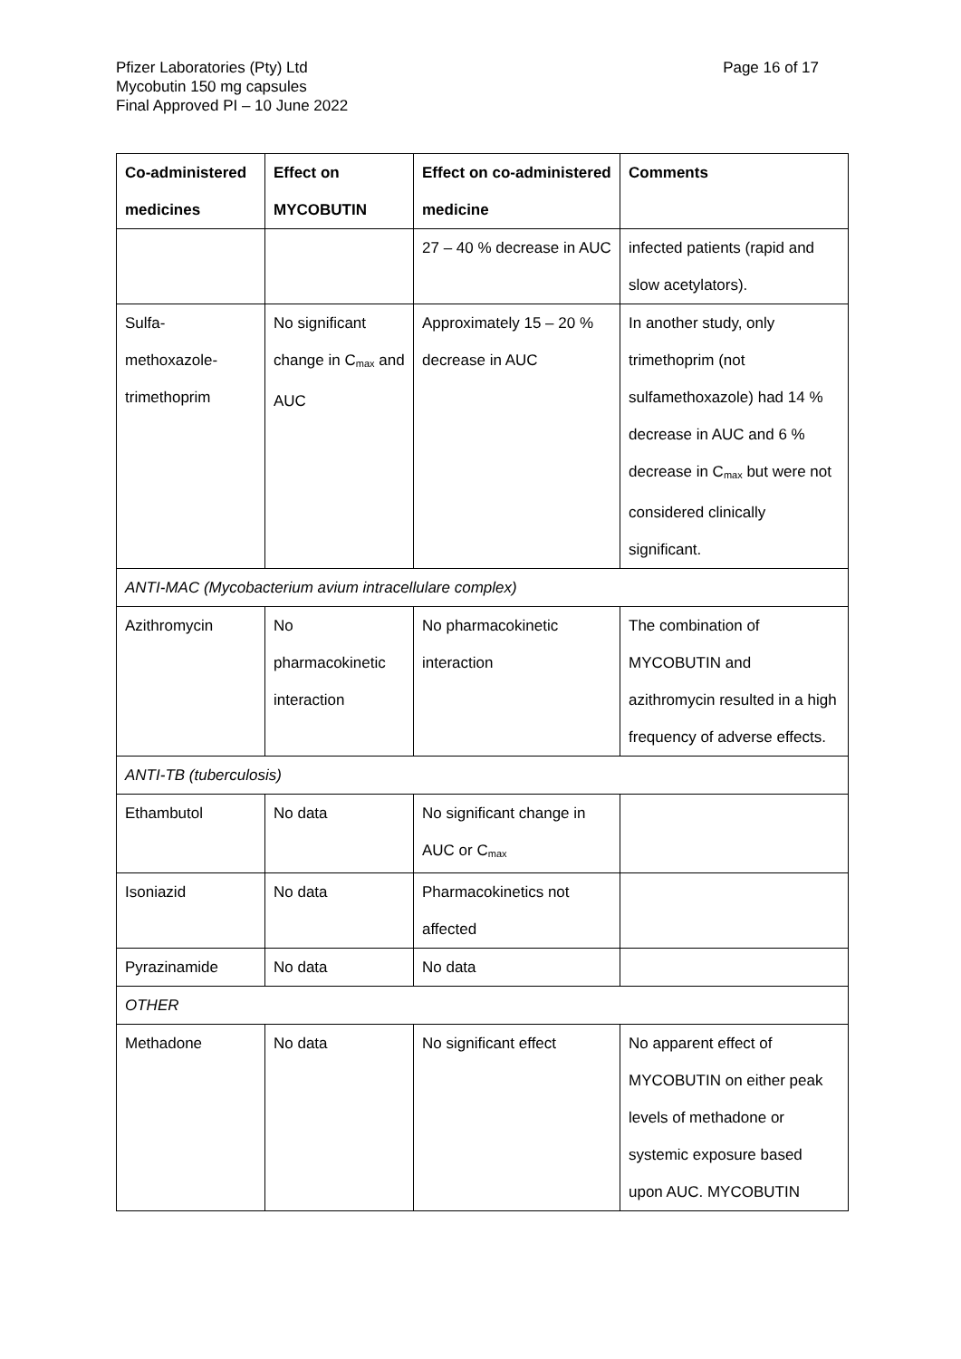Page 16 of 17
Pfizer Laboratories (Pty) Ltd
Mycobutin 150 mg capsules
Final Approved PI – 10 June 2022
| Co-administered medicines | Effect on MYCOBUTIN | Effect on co-administered medicine | Comments |
| --- | --- | --- | --- |
| | | 27 – 40 % decrease in AUC | infected patients (rapid and slow acetylators). |
| Sulfa- methoxazole- trimethoprim | No significant change in C<sub>max</sub> and AUC | Approximately 15 – 20 % decrease in AUC | In another study, only trimethoprim (not sulfamethoxazole) had 14 % decrease in AUC and 6 % decrease in C<sub>max</sub> but were not considered clinically significant. |
| ANTI-MAC (Mycobacterium avium intracellulare complex) | | | |
| Azithromycin | No pharmacokinetic interaction | No pharmacokinetic interaction | The combination of MYCOBUTIN and azithromycin resulted in a high frequency of adverse effects. |
| ANTI-TB (tuberculosis) | | | |
| Ethambutol | No data | No significant change in AUC or C<sub>max</sub> | |
| Isoniazid | No data | Pharmacokinetics not affected | |
| Pyrazinamide | No data | No data | |
| OTHER | | | |
| Methadone | No data | No significant effect | No apparent effect of MYCOBUTIN on either peak levels of methadone or systemic exposure based upon AUC. MYCOBUTIN |